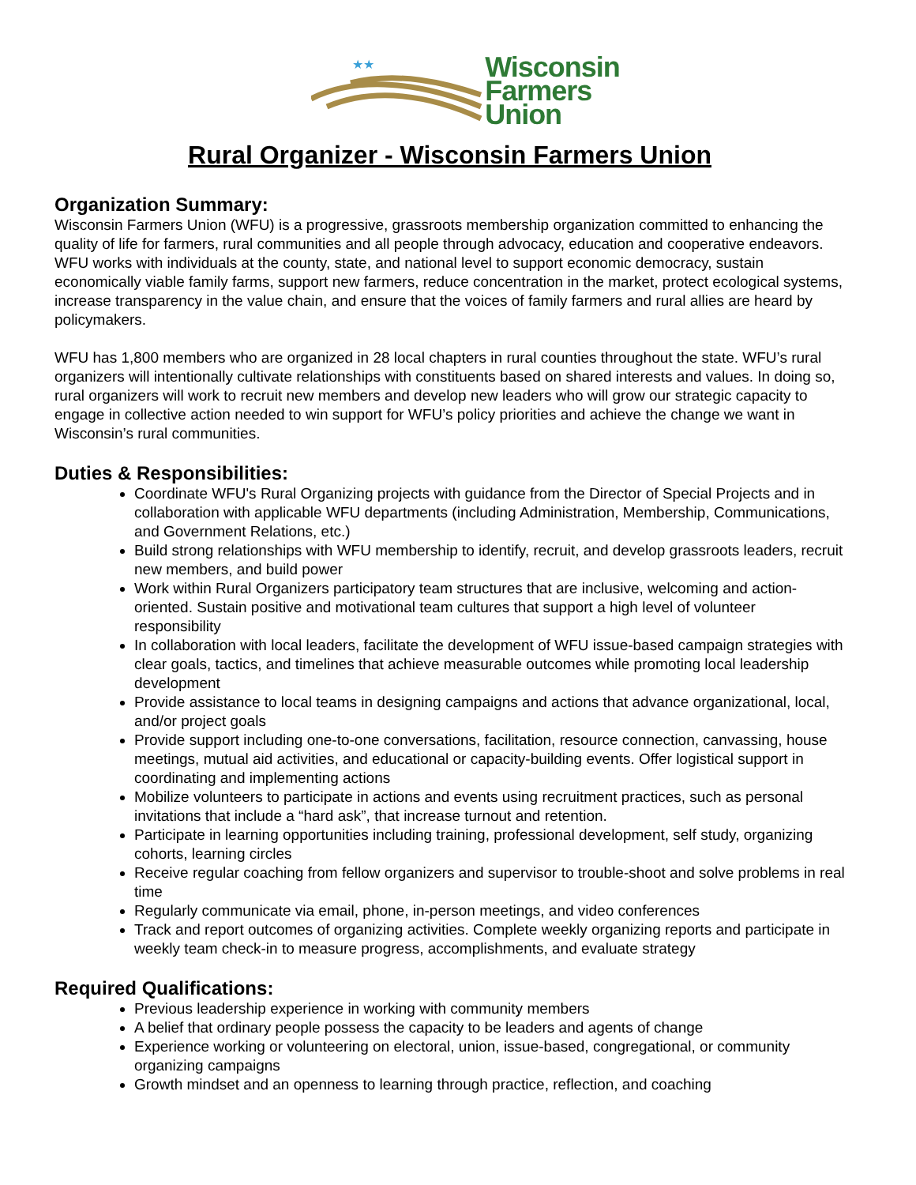★★
Wisconsin
Farmers
Union
Rural Organizer - Wisconsin Farmers Union
Organization Summary:
Wisconsin Farmers Union (WFU) is a progressive, grassroots membership organization committed to enhancing the quality of life for farmers, rural communities and all people through advocacy, education and cooperative endeavors. WFU works with individuals at the county, state, and national level to support economic democracy, sustain economically viable family farms, support new farmers, reduce concentration in the market, protect ecological systems, increase transparency in the value chain, and ensure that the voices of family farmers and rural allies are heard by policymakers.
WFU has 1,800 members who are organized in 28 local chapters in rural counties throughout the state. WFU’s rural organizers will intentionally cultivate relationships with constituents based on shared interests and values. In doing so, rural organizers will work to recruit new members and develop new leaders who will grow our strategic capacity to engage in collective action needed to win support for WFU’s policy priorities and achieve the change we want in Wisconsin’s rural communities.
Duties & Responsibilities:
Coordinate WFU's Rural Organizing projects with guidance from the Director of Special Projects and in collaboration with applicable WFU departments (including Administration, Membership, Communications, and Government Relations, etc.)
Build strong relationships with WFU membership to identify, recruit, and develop grassroots leaders, recruit new members, and build power
Work within Rural Organizers participatory team structures that are inclusive, welcoming and action-oriented. Sustain positive and motivational team cultures that support a high level of volunteer responsibility
In collaboration with local leaders, facilitate the development of WFU issue-based campaign strategies with clear goals, tactics, and timelines that achieve measurable outcomes while promoting local leadership development
Provide assistance to local teams in designing campaigns and actions that advance organizational, local, and/or project goals
Provide support including one-to-one conversations, facilitation, resource connection, canvassing, house meetings, mutual aid activities, and educational or capacity-building events. Offer logistical support in coordinating and implementing actions
Mobilize volunteers to participate in actions and events using recruitment practices, such as personal invitations that include a “hard ask”, that increase turnout and retention.
Participate in learning opportunities including training, professional development, self study, organizing cohorts, learning circles
Receive regular coaching from fellow organizers and supervisor to trouble-shoot and solve problems in real time
Regularly communicate via email, phone, in-person meetings, and video conferences
Track and report outcomes of organizing activities. Complete weekly organizing reports and participate in weekly team check-in to measure progress, accomplishments, and evaluate strategy
Required Qualifications:
Previous leadership experience in working with community members
A belief that ordinary people possess the capacity to be leaders and agents of change
Experience working or volunteering on electoral, union, issue-based, congregational, or community organizing campaigns
Growth mindset and an openness to learning through practice, reflection, and coaching